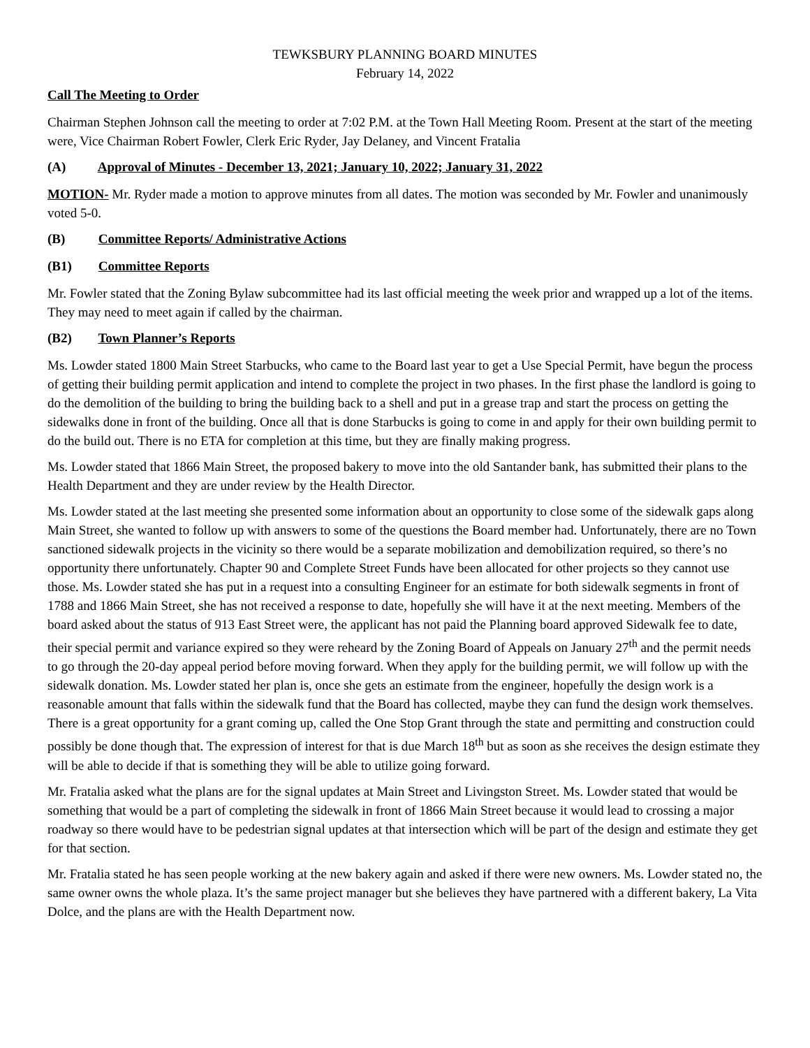TEWKSBURY PLANNING BOARD MINUTES
February 14, 2022
Call The Meeting to Order
Chairman Stephen Johnson call the meeting to order at 7:02 P.M. at the Town Hall Meeting Room. Present at the start of the meeting were, Vice Chairman Robert Fowler, Clerk Eric Ryder, Jay Delaney, and Vincent Fratalia
(A) Approval of Minutes - December 13, 2021; January 10, 2022; January 31, 2022
MOTION- Mr. Ryder made a motion to approve minutes from all dates. The motion was seconded by Mr. Fowler and unanimously voted 5-0.
(B) Committee Reports/ Administrative Actions
(B1) Committee Reports
Mr. Fowler stated that the Zoning Bylaw subcommittee had its last official meeting the week prior and wrapped up a lot of the items. They may need to meet again if called by the chairman.
(B2) Town Planner’s Reports
Ms. Lowder stated 1800 Main Street Starbucks, who came to the Board last year to get a Use Special Permit, have begun the process of getting their building permit application and intend to complete the project in two phases. In the first phase the landlord is going to do the demolition of the building to bring the building back to a shell and put in a grease trap and start the process on getting the sidewalks done in front of the building. Once all that is done Starbucks is going to come in and apply for their own building permit to do the build out. There is no ETA for completion at this time, but they are finally making progress.
Ms. Lowder stated that 1866 Main Street, the proposed bakery to move into the old Santander bank, has submitted their plans to the Health Department and they are under review by the Health Director.
Ms. Lowder stated at the last meeting she presented some information about an opportunity to close some of the sidewalk gaps along Main Street, she wanted to follow up with answers to some of the questions the Board member had. Unfortunately, there are no Town sanctioned sidewalk projects in the vicinity so there would be a separate mobilization and demobilization required, so there’s no opportunity there unfortunately. Chapter 90 and Complete Street Funds have been allocated for other projects so they cannot use those. Ms. Lowder stated she has put in a request into a consulting Engineer for an estimate for both sidewalk segments in front of 1788 and 1866 Main Street, she has not received a response to date, hopefully she will have it at the next meeting. Members of the board asked about the status of 913 East Street were, the applicant has not paid the Planning board approved Sidewalk fee to date, their special permit and variance expired so they were reheard by the Zoning Board of Appeals on January 27<sup>th</sup> and the permit needs to go through the 20-day appeal period before moving forward. When they apply for the building permit, we will follow up with the sidewalk donation. Ms. Lowder stated her plan is, once she gets an estimate from the engineer, hopefully the design work is a reasonable amount that falls within the sidewalk fund that the Board has collected, maybe they can fund the design work themselves. There is a great opportunity for a grant coming up, called the One Stop Grant through the state and permitting and construction could possibly be done though that. The expression of interest for that is due March 18<sup>th</sup> but as soon as she receives the design estimate they will be able to decide if that is something they will be able to utilize going forward.
Mr. Fratalia asked what the plans are for the signal updates at Main Street and Livingston Street. Ms. Lowder stated that would be something that would be a part of completing the sidewalk in front of 1866 Main Street because it would lead to crossing a major roadway so there would have to be pedestrian signal updates at that intersection which will be part of the design and estimate they get for that section.
Mr. Fratalia stated he has seen people working at the new bakery again and asked if there were new owners. Ms. Lowder stated no, the same owner owns the whole plaza. It’s the same project manager but she believes they have partnered with a different bakery, La Vita Dolce, and the plans are with the Health Department now.